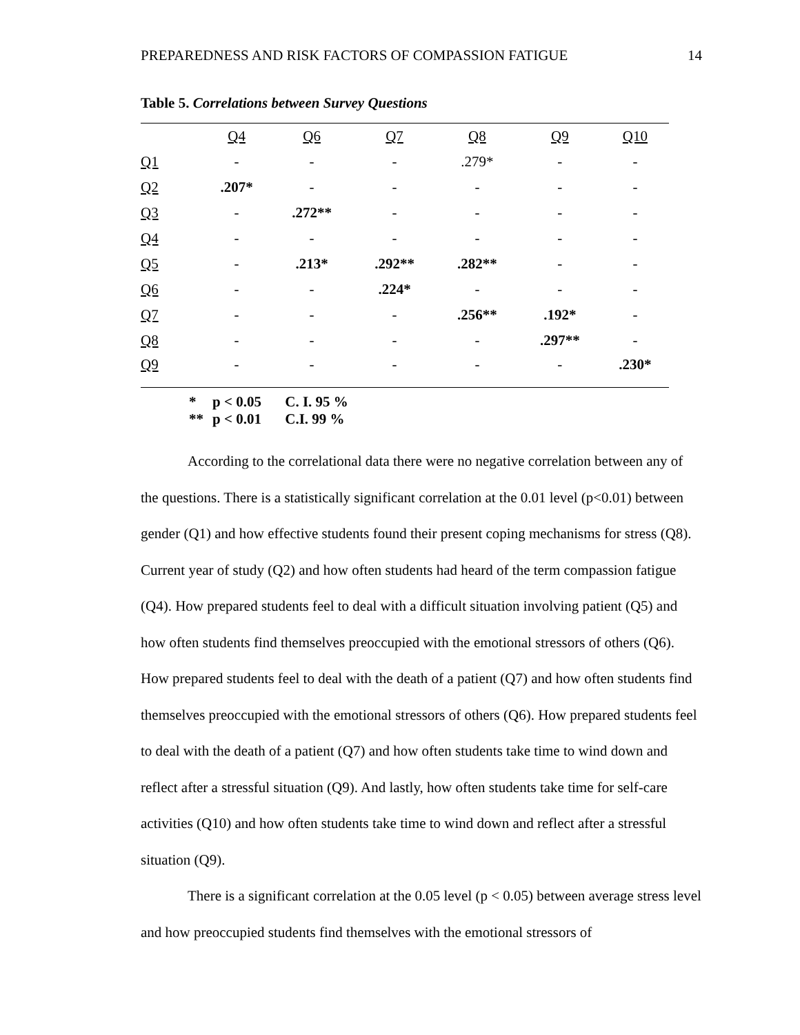PREPAREDNESS AND RISK FACTORS OF COMPASSION FATIGUE 14
Table 5. Correlations between Survey Questions
| | Q4 | Q6 | Q7 | Q8 | Q9 | Q10 |
| --- | --- | --- | --- | --- | --- | --- |
| Q1 | - | - | - | .279* | - | - |
| Q2 | .207* | - | - | - | - | - |
| Q3 | - | .272** | - | - | - | - |
| Q4 | - | - | - | - | - | - |
| Q5 | - | .213* | .292** | .282** | - | - |
| Q6 | - | - | .224* | - | - | - |
| Q7 | - | - | - | .256** | .192* | - |
| Q8 | - | - | - | - | .297** | - |
| Q9 | - | - | - | - | - | .230* |
* p < 0.05 C. I. 95 %
** p < 0.01 C.I. 99 %
According to the correlational data there were no negative correlation between any of the questions. There is a statistically significant correlation at the 0.01 level (p<0.01) between gender (Q1) and how effective students found their present coping mechanisms for stress (Q8). Current year of study (Q2) and how often students had heard of the term compassion fatigue (Q4). How prepared students feel to deal with a difficult situation involving patient (Q5) and how often students find themselves preoccupied with the emotional stressors of others (Q6). How prepared students feel to deal with the death of a patient (Q7) and how often students find themselves preoccupied with the emotional stressors of others (Q6). How prepared students feel to deal with the death of a patient (Q7) and how often students take time to wind down and reflect after a stressful situation (Q9). And lastly, how often students take time for self-care activities (Q10) and how often students take time to wind down and reflect after a stressful situation (Q9).
There is a significant correlation at the 0.05 level (p < 0.05) between average stress level and how preoccupied students find themselves with the emotional stressors of